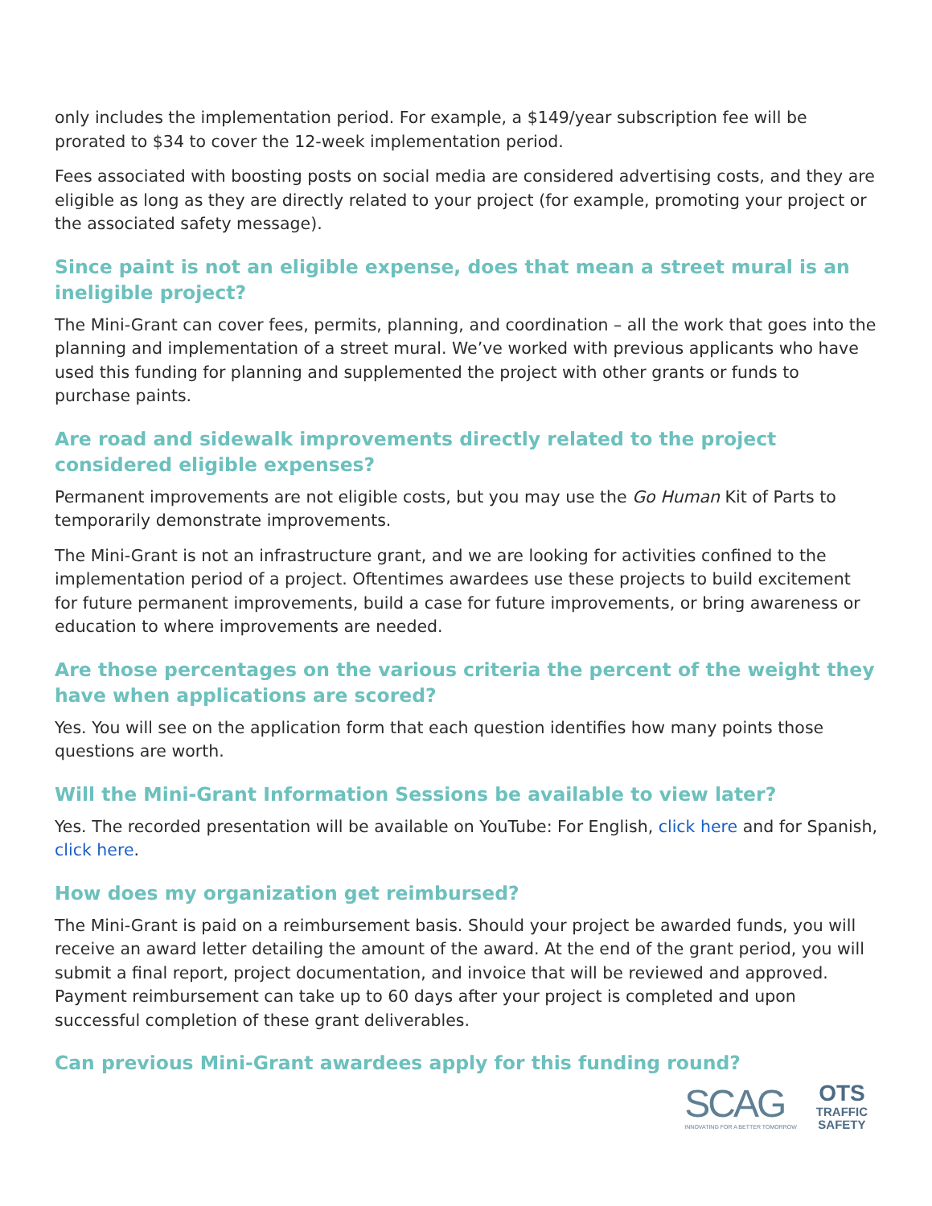only includes the implementation period. For example, a $149/year subscription fee will be prorated to $34 to cover the 12-week implementation period.
Fees associated with boosting posts on social media are considered advertising costs, and they are eligible as long as they are directly related to your project (for example, promoting your project or the associated safety message).
Since paint is not an eligible expense, does that mean a street mural is an ineligible project?
The Mini-Grant can cover fees, permits, planning, and coordination – all the work that goes into the planning and implementation of a street mural. We’ve worked with previous applicants who have used this funding for planning and supplemented the project with other grants or funds to purchase paints.
Are road and sidewalk improvements directly related to the project considered eligible expenses?
Permanent improvements are not eligible costs, but you may use the Go Human Kit of Parts to temporarily demonstrate improvements.
The Mini-Grant is not an infrastructure grant, and we are looking for activities confined to the implementation period of a project. Oftentimes awardees use these projects to build excitement for future permanent improvements, build a case for future improvements, or bring awareness or education to where improvements are needed.
Are those percentages on the various criteria the percent of the weight they have when applications are scored?
Yes. You will see on the application form that each question identifies how many points those questions are worth.
Will the Mini-Grant Information Sessions be available to view later?
Yes. The recorded presentation will be available on YouTube: For English, click here and for Spanish, click here.
How does my organization get reimbursed?
The Mini-Grant is paid on a reimbursement basis. Should your project be awarded funds, you will receive an award letter detailing the amount of the award. At the end of the grant period, you will submit a final report, project documentation, and invoice that will be reviewed and approved. Payment reimbursement can take up to 60 days after your project is completed and upon successful completion of these grant deliverables.
Can previous Mini-Grant awardees apply for this funding round?
SCAG
INNOVATING FOR A BETTER TOMORROW
OTS
TRAFFIC
SAFETY